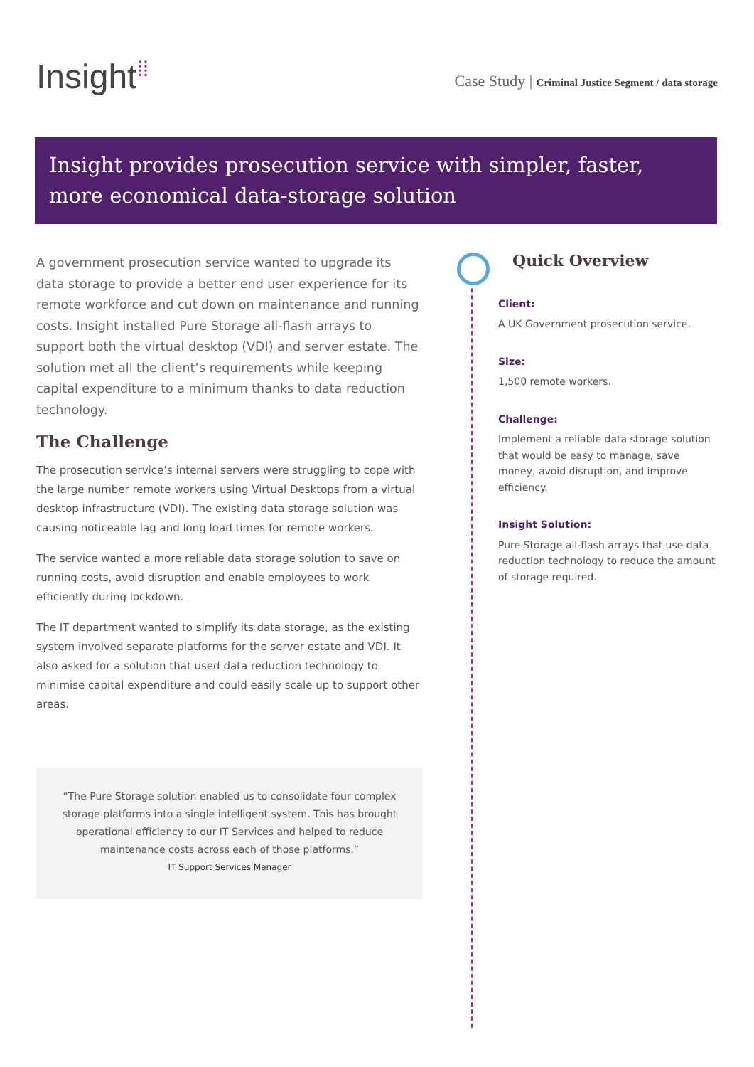Insight⁞⁞
Case Study | Criminal Justice Segment / data storage
Insight provides prosecution service with simpler, faster, more economical data-storage solution
A government prosecution service wanted to upgrade its data storage to provide a better end user experience for its remote workforce and cut down on maintenance and running costs. Insight installed Pure Storage all-flash arrays to support both the virtual desktop (VDI) and server estate. The solution met all the client’s requirements while keeping capital expenditure to a minimum thanks to data reduction technology.
The Challenge
The prosecution service’s internal servers were struggling to cope with the large number remote workers using Virtual Desktops from a virtual desktop infrastructure (VDI). The existing data storage solution was causing noticeable lag and long load times for remote workers.
The service wanted a more reliable data storage solution to save on running costs, avoid disruption and enable employees to work efficiently during lockdown.
The IT department wanted to simplify its data storage, as the existing system involved separate platforms for the server estate and VDI. It also asked for a solution that used data reduction technology to minimise capital expenditure and could easily scale up to support other areas.
“The Pure Storage solution enabled us to consolidate four complex storage platforms into a single intelligent system. This has brought operational efficiency to our IT Services and helped to reduce maintenance costs across each of those platforms.”
IT Support Services Manager
Quick Overview
Client:
A UK Government prosecution service.
Size:
1,500 remote workers.
Challenge:
Implement a reliable data storage solution that would be easy to manage, save money, avoid disruption, and improve efficiency.
Insight Solution:
Pure Storage all-flash arrays that use data reduction technology to reduce the amount of storage required.